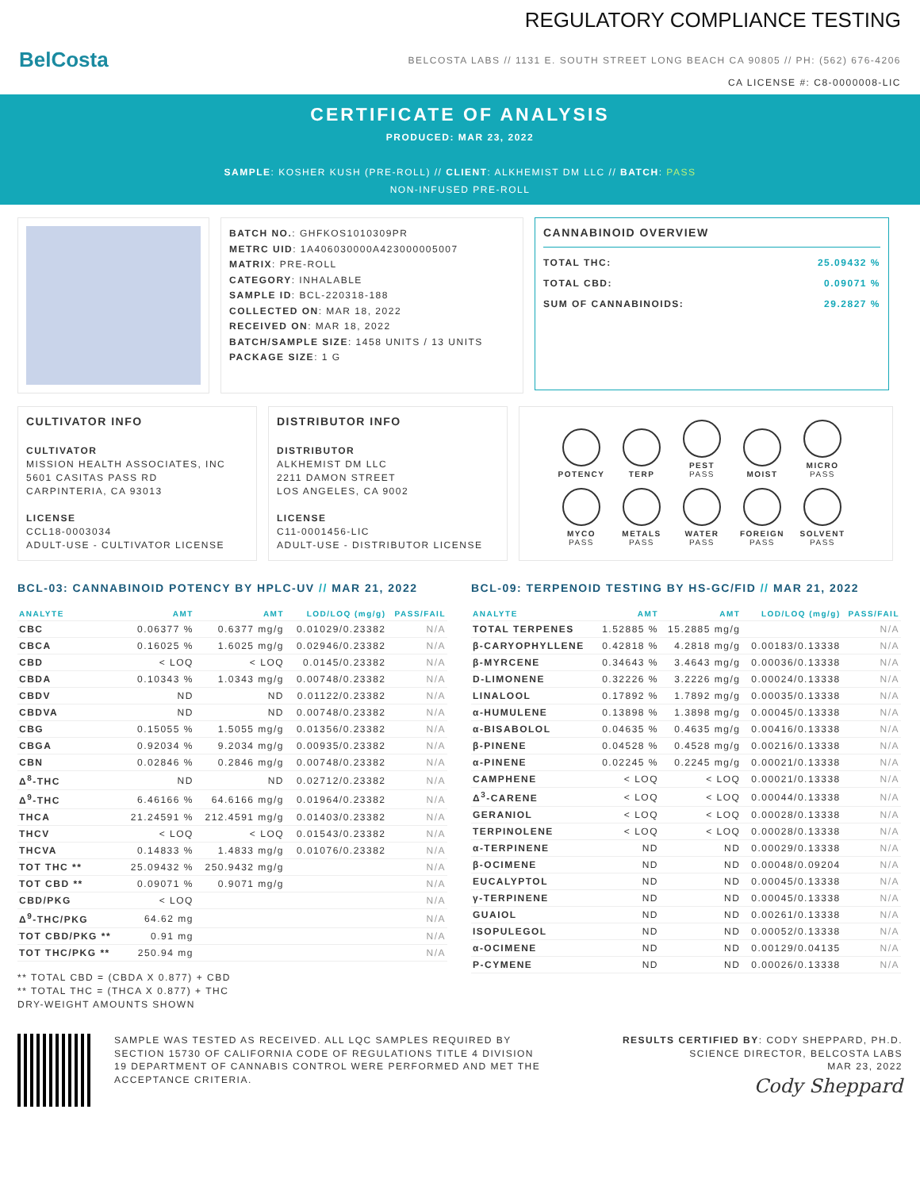BelCosta
REGULATORY COMPLIANCE TESTING
BELCOSTA LABS // 1131 E. SOUTH STREET LONG BEACH CA 90805 // PH: (562) 676-4206
CA LICENSE #: C8-0000008-LIC
CERTIFICATE OF ANALYSIS
PRODUCED: MAR 23, 2022
SAMPLE: KOSHER KUSH (PRE-ROLL) // CLIENT: ALKHEMIST DM LLC // BATCH: PASS
NON-INFUSED PRE-ROLL
BATCH NO.: GHFKOS1010309PR
METRC UID: 1A406030000A423000005007
MATRIX: PRE-ROLL
CATEGORY: INHALABLE
SAMPLE ID: BCL-220318-188
COLLECTED ON: MAR 18, 2022
RECEIVED ON: MAR 18, 2022
BATCH/SAMPLE SIZE: 1458 UNITS / 13 UNITS
PACKAGE SIZE: 1 G
CANNABINOID OVERVIEW
TOTAL THC: 25.09432 %
TOTAL CBD: 0.09071 %
SUM OF CANNABINOIDS: 29.2827 %
CULTIVATOR INFO
CULTIVATOR
MISSION HEALTH ASSOCIATES, INC
5601 CASITAS PASS RD
CARPINTERIA, CA 93013
LICENSE
CCL18-0003034
ADULT-USE - CULTIVATOR LICENSE
DISTRIBUTOR INFO
DISTRIBUTOR
ALKHEMIST DM LLC
2211 DAMON STREET
LOS ANGELES, CA 9002
LICENSE
C11-0001456-LIC
ADULT-USE - DISTRIBUTOR LICENSE
POTENCY TERP
PEST
PASS
MOIST
MICRO
PASS
MYCO
PASS
METALS
PASS
WATER
PASS
FOREIGN
PASS
SOLVENT
PASS
BCL-03: CANNABINOID POTENCY BY HPLC-UV // MAR 21, 2022
| ANALYTE | AMT | AMT | LOD/LOQ (mg/g) | PASS/FAIL |
| --- | --- | --- | --- | --- |
| CBC | 0.06377 % | 0.6377 mg/g | 0.01029/0.23382 | N/A |
| CBCA | 0.16025 % | 1.6025 mg/g | 0.02946/0.23382 | N/A |
| CBD | < LOQ | < LOQ | 0.0145/0.23382 | N/A |
| CBDA | 0.10343 % | 1.0343 mg/g | 0.00748/0.23382 | N/A |
| CBDV | ND | ND | 0.01122/0.23382 | N/A |
| CBDVA | ND | ND | 0.00748/0.23382 | N/A |
| CBG | 0.15055 % | 1.5055 mg/g | 0.01356/0.23382 | N/A |
| CBGA | 0.92034 % | 9.2034 mg/g | 0.00935/0.23382 | N/A |
| CBN | 0.02846 % | 0.2846 mg/g | 0.00748/0.23382 | N/A |
| Δ<sup>8</sup>-THC | ND | ND | 0.02712/0.23382 | N/A |
| Δ<sup>9</sup>-THC | 6.46166 % | 64.6166 mg/g | 0.01964/0.23382 | N/A |
| THCA | 21.24591 % | 212.4591 mg/g | 0.01403/0.23382 | N/A |
| THCV | < LOQ | < LOQ | 0.01543/0.23382 | N/A |
| THCVA | 0.14833 % | 1.4833 mg/g | 0.01076/0.23382 | N/A |
| TOT THC ** | 25.09432 % | 250.9432 mg/g | | N/A |
| TOT CBD ** | 0.09071 % | 0.9071 mg/g | | N/A |
| CBD/PKG | < LOQ | | | N/A |
| Δ<sup>9</sup>-THC/PKG | 64.62 mg | | | N/A |
| TOT CBD/PKG ** | 0.91 mg | | | N/A |
| TOT THC/PKG ** | 250.94 mg | | | N/A |
** TOTAL CBD = (CBDA X 0.877) + CBD
** TOTAL THC = (THCA X 0.877) + THC
DRY-WEIGHT AMOUNTS SHOWN
BCL-09: TERPENOID TESTING BY HS-GC/FID // MAR 21, 2022
| ANALYTE | AMT | AMT | LOD/LOQ (mg/g) | PASS/FAIL |
| --- | --- | --- | --- | --- |
| TOTAL TERPENES | 1.52885 % | 15.2885 mg/g | | N/A |
| β-CARYOPHYLLENE | 0.42818 % | 4.2818 mg/g | 0.00183/0.13338 | N/A |
| β-MYRCENE | 0.34643 % | 3.4643 mg/g | 0.00036/0.13338 | N/A |
| D-LIMONENE | 0.32226 % | 3.2226 mg/g | 0.00024/0.13338 | N/A |
| LINALOOL | 0.17892 % | 1.7892 mg/g | 0.00035/0.13338 | N/A |
| α-HUMULENE | 0.13898 % | 1.3898 mg/g | 0.00045/0.13338 | N/A |
| α-BISABOLOL | 0.04635 % | 0.4635 mg/g | 0.00416/0.13338 | N/A |
| β-PINENE | 0.04528 % | 0.4528 mg/g | 0.00216/0.13338 | N/A |
| α-PINENE | 0.02245 % | 0.2245 mg/g | 0.00021/0.13338 | N/A |
| CAMPHENE | < LOQ | < LOQ | 0.00021/0.13338 | N/A |
| Δ<sup>3</sup>-CARENE | < LOQ | < LOQ | 0.00044/0.13338 | N/A |
| GERANIOL | < LOQ | < LOQ | 0.00028/0.13338 | N/A |
| TERPINOLENE | < LOQ | < LOQ | 0.00028/0.13338 | N/A |
| α-TERPINENE | ND | ND | 0.00029/0.13338 | N/A |
| β-OCIMENE | ND | ND | 0.00048/0.09204 | N/A |
| EUCALYPTOL | ND | ND | 0.00045/0.13338 | N/A |
| γ-TERPINENE | ND | ND | 0.00045/0.13338 | N/A |
| GUAIOL | ND | ND | 0.00261/0.13338 | N/A |
| ISOPULEGOL | ND | ND | 0.00052/0.13338 | N/A |
| α-OCIMENE | ND | ND | 0.00129/0.04135 | N/A |
| P-CYMENE | ND | ND | 0.00026/0.13338 | N/A |
SAMPLE WAS TESTED AS RECEIVED. ALL LQC SAMPLES REQUIRED BY SECTION 15730 OF CALIFORNIA CODE OF REGULATIONS TITLE 4 DIVISION 19 DEPARTMENT OF CANNABIS CONTROL WERE PERFORMED AND MET THE ACCEPTANCE CRITERIA.
RESULTS CERTIFIED BY: CODY SHEPPARD, PH.D.
SCIENCE DIRECTOR, BELCOSTA LABS
MAR 23, 2022
Cody Sheppard